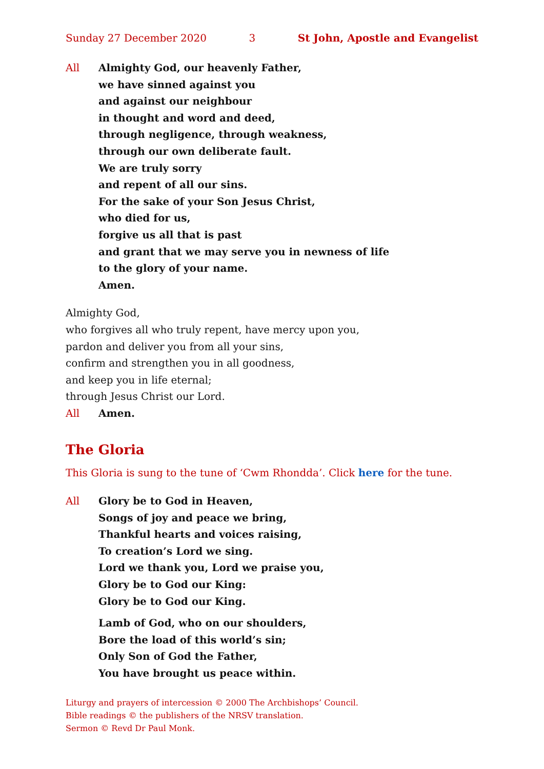Sunday 27 December 2020 3 St John, Apostle and Evangelist
All Almighty God, our heavenly Father,
we have sinned against you
and against our neighbour
in thought and word and deed,
through negligence, through weakness,
through our own deliberate fault.
We are truly sorry
and repent of all our sins.
For the sake of your Son Jesus Christ,
who died for us,
forgive us all that is past
and grant that we may serve you in newness of life
to the glory of your name.
Amen.
Almighty God,
who forgives all who truly repent, have mercy upon you,
pardon and deliver you from all your sins,
confirm and strengthen you in all goodness,
and keep you in life eternal;
through Jesus Christ our Lord.
All Amen.
The Gloria
This Gloria is sung to the tune of ‘Cwm Rhondda’. Click here for the tune.
All Glory be to God in Heaven,
Songs of joy and peace we bring,
Thankful hearts and voices raising,
To creation’s Lord we sing.
Lord we thank you, Lord we praise you,
Glory be to God our King:
Glory be to God our King.
Lamb of God, who on our shoulders,
Bore the load of this world’s sin;
Only Son of God the Father,
You have brought us peace within.
Liturgy and prayers of intercession © 2000 The Archbishops’ Council.
Bible readings © the publishers of the NRSV translation.
Sermon © Revd Dr Paul Monk.